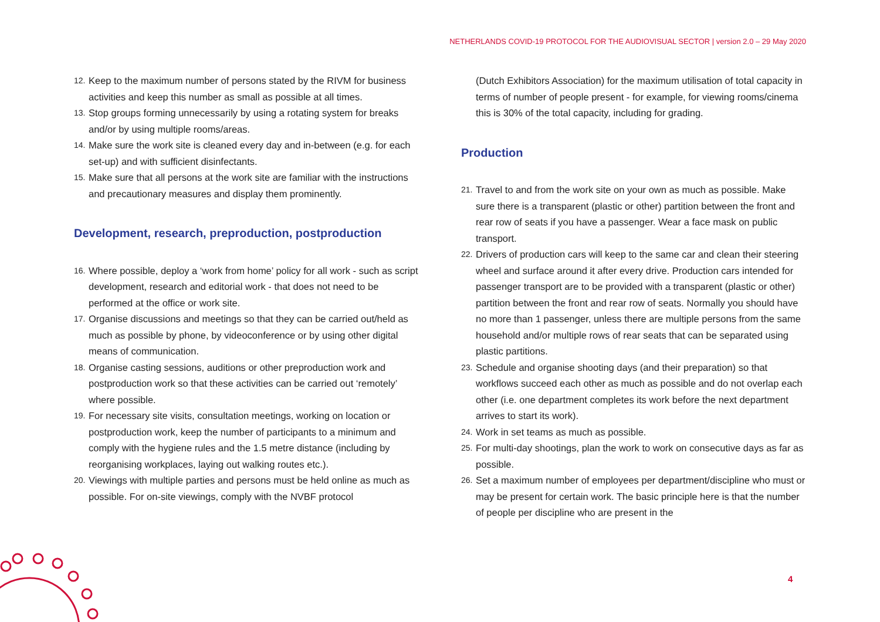NETHERLANDS COVID-19 PROTOCOL FOR THE AUDIOVISUAL SECTOR | version 2.0 – 29 May 2020
12. Keep to the maximum number of persons stated by the RIVM for business activities and keep this number as small as possible at all times.
13. Stop groups forming unnecessarily by using a rotating system for breaks and/or by using multiple rooms/areas.
14. Make sure the work site is cleaned every day and in-between (e.g. for each set-up) and with sufficient disinfectants.
15. Make sure that all persons at the work site are familiar with the instructions and precautionary measures and display them prominently.
Development, research, preproduction, postproduction
16. Where possible, deploy a ‘work from home’ policy for all work - such as script development, research and editorial work - that does not need to be performed at the office or work site.
17. Organise discussions and meetings so that they can be carried out/held as much as possible by phone, by videoconference or by using other digital means of communication.
18. Organise casting sessions, auditions or other preproduction work and postproduction work so that these activities can be carried out ‘remotely’ where possible.
19. For necessary site visits, consultation meetings, working on location or postproduction work, keep the number of participants to a minimum and comply with the hygiene rules and the 1.5 metre distance (including by reorganising workplaces, laying out walking routes etc.).
20. Viewings with multiple parties and persons must be held online as much as possible. For on-site viewings, comply with the NVBF protocol
(Dutch Exhibitors Association) for the maximum utilisation of total capacity in terms of number of people present - for example, for viewing rooms/cinema this is 30% of the total capacity, including for grading.
Production
21. Travel to and from the work site on your own as much as possible. Make sure there is a transparent (plastic or other) partition between the front and rear row of seats if you have a passenger. Wear a face mask on public transport.
22. Drivers of production cars will keep to the same car and clean their steering wheel and surface around it after every drive. Production cars intended for passenger transport are to be provided with a transparent (plastic or other) partition between the front and rear row of seats. Normally you should have no more than 1 passenger, unless there are multiple persons from the same household and/or multiple rows of rear seats that can be separated using plastic partitions.
23. Schedule and organise shooting days (and their preparation) so that workflows succeed each other as much as possible and do not overlap each other (i.e. one department completes its work before the next department arrives to start its work).
24. Work in set teams as much as possible.
25. For multi-day shootings, plan the work to work on consecutive days as far as possible.
26. Set a maximum number of employees per department/discipline who must or may be present for certain work. The basic principle here is that the number of people per discipline who are present in the
4